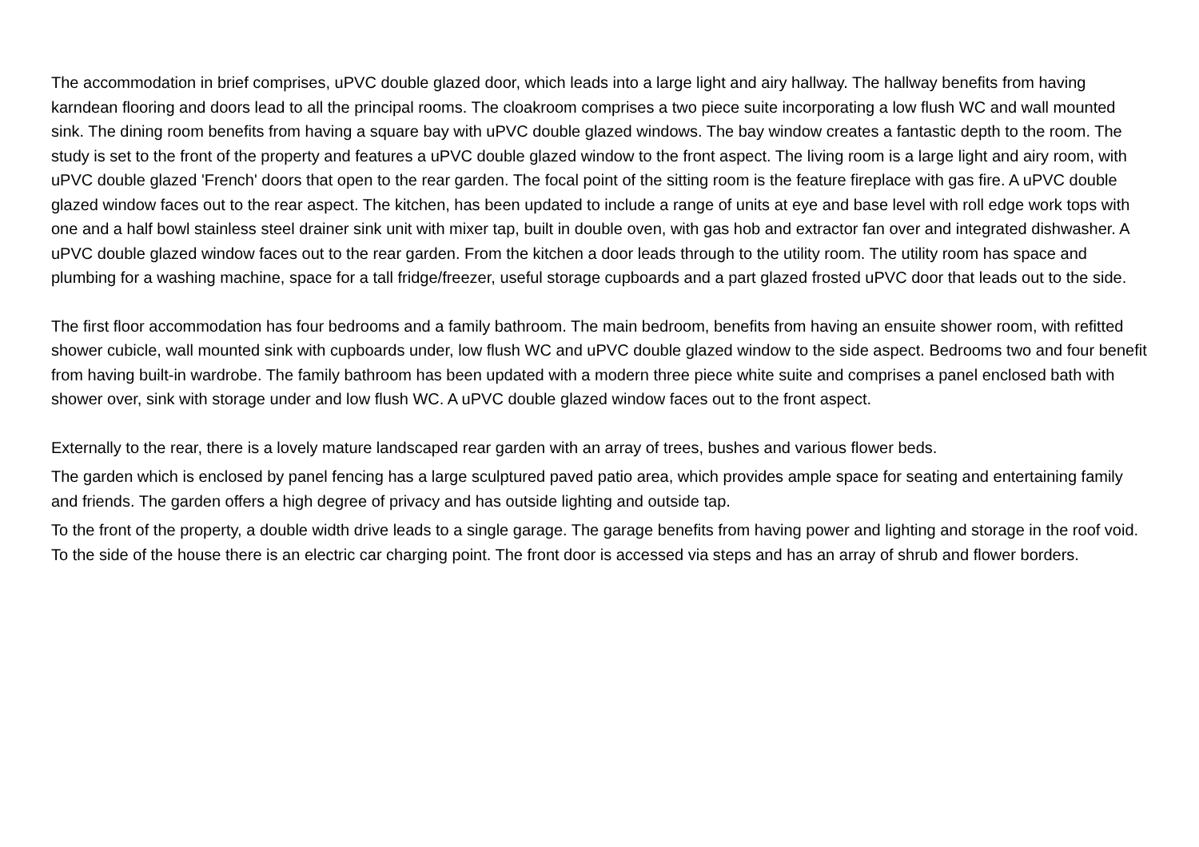The accommodation in brief comprises, uPVC double glazed door, which leads into a large light and airy hallway. The hallway benefits from having karndean flooring and doors lead to all the principal rooms. The cloakroom comprises a two piece suite incorporating a low flush WC and wall mounted sink. The dining room benefits from having a square bay with uPVC double glazed windows. The bay window creates a fantastic depth to the room. The study is set to the front of the property and features a uPVC double glazed window to the front aspect. The living room is a large light and airy room, with uPVC double glazed 'French' doors that open to the rear garden. The focal point of the sitting room is the feature fireplace with gas fire. A uPVC double glazed window faces out to the rear aspect. The kitchen, has been updated to include a range of units at eye and base level with roll edge work tops with one and a half bowl stainless steel drainer sink unit with mixer tap, built in double oven, with gas hob and extractor fan over and integrated dishwasher. A uPVC double glazed window faces out to the rear garden. From the kitchen a door leads through to the utility room. The utility room has space and plumbing for a washing machine, space for a tall fridge/freezer, useful storage cupboards and a part glazed frosted uPVC door that leads out to the side.
The first floor accommodation has four bedrooms and a family bathroom. The main bedroom, benefits from having an ensuite shower room, with refitted shower cubicle, wall mounted sink with cupboards under, low flush WC and uPVC double glazed window to the side aspect. Bedrooms two and four benefit from having built-in wardrobe. The family bathroom has been updated with a modern three piece white suite and comprises a panel enclosed bath with shower over, sink with storage under and low flush WC. A uPVC double glazed window faces out to the front aspect.
Externally to the rear, there is a lovely mature landscaped rear garden with an array of trees, bushes and various flower beds.
The garden which is enclosed by panel fencing has a large sculptured paved patio area, which provides ample space for seating and entertaining family and friends. The garden offers a high degree of privacy and has outside lighting and outside tap.
To the front of the property, a double width drive leads to a single garage. The garage benefits from having power and lighting and storage in the roof void. To the side of the house there is an electric car charging point. The front door is accessed via steps and has an array of shrub and flower borders.